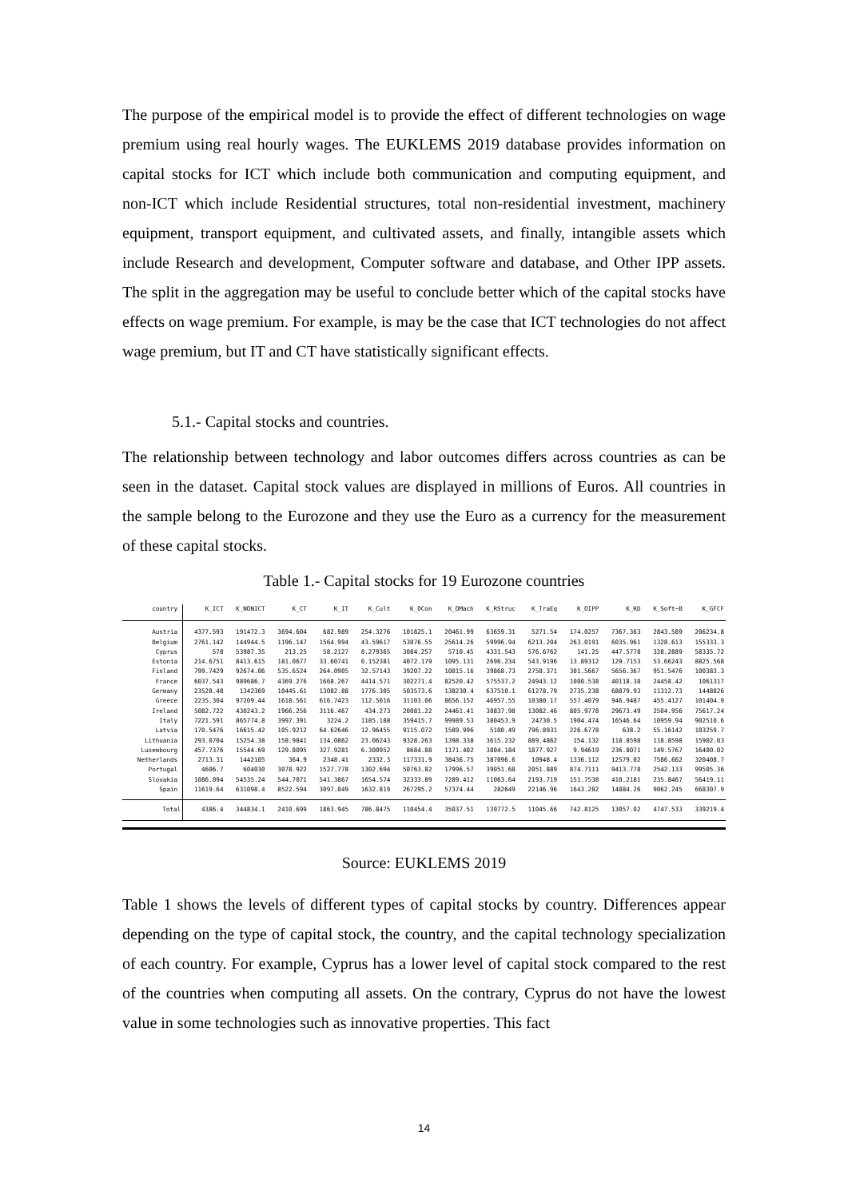The purpose of the empirical model is to provide the effect of different technologies on wage premium using real hourly wages. The EUKLEMS 2019 database provides information on capital stocks for ICT which include both communication and computing equipment, and non-ICT which include Residential structures, total non-residential investment, machinery equipment, transport equipment, and cultivated assets, and finally, intangible assets which include Research and development, Computer software and database, and Other IPP assets. The split in the aggregation may be useful to conclude better which of the capital stocks have effects on wage premium. For example, is may be the case that ICT technologies do not affect wage premium, but IT and CT have statistically significant effects.
5.1.- Capital stocks and countries.
The relationship between technology and labor outcomes differs across countries as can be seen in the dataset. Capital stock values are displayed in millions of Euros. All countries in the sample belong to the Eurozone and they use the Euro as a currency for the measurement of these capital stocks.
Table 1.- Capital stocks for 19 Eurozone countries
| country | K_ICT | K_NONICT | K_CT | K_IT | K_Cult | K_OCon | K_OMach | K_RStruc | K_TraEq | K_OIPP | K_RD | K_Soft~B | K_GFCF |
| --- | --- | --- | --- | --- | --- | --- | --- | --- | --- | --- | --- | --- | --- |
| Austria | 4377.593 | 191472.3 | 3694.604 | 682.989 | 254.3276 | 101825.1 | 20461.99 | 63659.31 | 5271.54 | 174.0257 | 7367.363 | 2843.589 | 206234.8 |
| Belgium | 2761.142 | 144944.5 | 1196.147 | 1564.994 | 43.59617 | 53076.55 | 25614.26 | 59996.94 | 6213.204 | 263.0191 | 6035.961 | 1328.613 | 155333.3 |
| Cyprus | 578 | 53987.35 | 213.25 | 58.2127 | 8.279365 | 3084.257 | 5710.45 | 4331.543 | 576.6762 | 141.25 | 447.5778 | 328.2889 | 58335.72 |
| Estonia | 214.6751 | 8413.615 | 181.0677 | 33.60741 | 6.152381 | 4072.179 | 1095.131 | 2696.234 | 543.9196 | 13.89312 | 129.7153 | 53.66243 | 8825.568 |
| Finland | 799.7429 | 92674.06 | 535.6524 | 264.0905 | 32.57143 | 39207.22 | 10815.16 | 39868.73 | 2750.371 | 301.5667 | 5656.367 | 951.5476 | 100383.3 |
| France | 6037.543 | 989686.7 | 4369.276 | 1668.267 | 4414.571 | 302271.4 | 82520.42 | 575537.2 | 24943.12 | 1000.538 | 40118.38 | 24458.42 | 1061317 |
| Germany | 23528.48 | 1342369 | 10445.61 | 13082.88 | 1776.305 | 503573.6 | 138230.4 | 637510.1 | 61278.79 | 2735.238 | 68879.93 | 11312.73 | 1448826 |
| Greece | 2235.304 | 97209.44 | 1618.561 | 616.7423 | 112.5016 | 31103.06 | 8656.152 | 46957.55 | 10380.17 | 557.4079 | 946.9487 | 455.4127 | 101404.9 |
| Ireland | 5082.722 | 430243.2 | 1966.256 | 3116.467 | 434.273 | 20081.22 | 24461.41 | 30837.98 | 13082.46 | 805.9778 | 29673.49 | 2504.956 | 75617.24 |
| Italy | 7221.591 | 865774.8 | 3997.391 | 3224.2 | 1185.188 | 359415.7 | 99989.53 | 380453.9 | 24730.5 | 1904.474 | 16546.64 | 10959.94 | 902510.6 |
| Latvia | 170.5476 | 16615.42 | 105.9212 | 64.62646 | 12.96455 | 9115.072 | 1589.996 | 5100.49 | 796.8931 | 226.6778 | 638.2 | 55.16142 | 103259.7 |
| Lithuania | 293.0704 | 15254.38 | 158.9841 | 134.0862 | 23.06243 | 9328.263 | 1398.338 | 3615.232 | 889.4862 | 154.132 | 118.8598 | 118.8598 | 15902.03 |
| Luxembourg | 457.7376 | 15544.69 | 129.8095 | 327.9281 | 6.300952 | 8684.88 | 1171.402 | 3804.184 | 1877.927 | 9.94619 | 236.8071 | 149.5767 | 16400.02 |
| Netherlands | 2713.31 | 1442105 | 364.9 | 2348.41 | 2332.3 | 117331.9 | 38436.75 | 387096.6 | 10948.4 | 1336.112 | 12579.02 | 7586.662 | 320408.7 |
| Portugal | 4606.7 | 604030 | 3078.922 | 1527.778 | 1302.694 | 50763.82 | 17996.57 | 39051.68 | 2051.889 | 874.7111 | 9413.778 | 2542.133 | 99505.36 |
| Slovakia | 1086.094 | 54535.24 | 544.7071 | 541.3867 | 1654.574 | 32333.89 | 7289.412 | 11063.64 | 2193.719 | 151.7538 | 410.2181 | 235.8467 | 56419.11 |
| Spain | 11619.64 | 631098.4 | 8522.594 | 3097.049 | 1632.819 | 267295.2 | 57374.44 | 282649 | 22146.96 | 1643.282 | 14884.26 | 9062.245 | 668307.9 |
| Total | 4386.4 | 344834.1 | 2410.699 | 1863.945 | 786.8475 | 110454.4 | 35037.51 | 139772.5 | 11045.66 | 742.8125 | 13057.02 | 4747.533 | 339219.4 |
Source: EUKLEMS 2019
Table 1 shows the levels of different types of capital stocks by country. Differences appear depending on the type of capital stock, the country, and the capital technology specialization of each country. For example, Cyprus has a lower level of capital stock compared to the rest of the countries when computing all assets. On the contrary, Cyprus do not have the lowest value in some technologies such as innovative properties. This fact
14